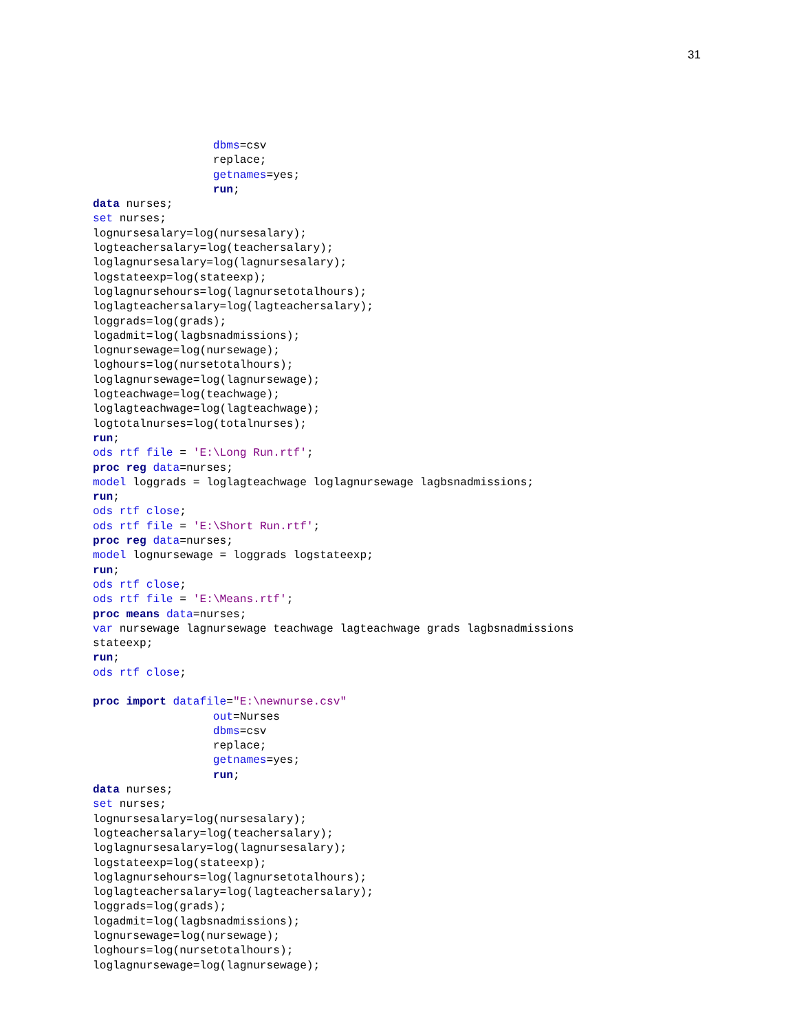31
                  dbms=csv
                  replace;
                  getnames=yes;
                  run;
data nurses;
set nurses;
lognursesalary=log(nursesalary);
logteachersalary=log(teachersalary);
loglagnursesalary=log(lagnursesalary);
logstateexp=log(stateexp);
loglagnursehours=log(lagnursetotalhours);
loglagteachersalary=log(lagteachersalary);
loggrads=log(grads);
logadmit=log(lagbsnadmissions);
lognursewage=log(nursewage);
loghours=log(nursetotalhours);
loglagnursewage=log(lagnursewage);
logteachwage=log(teachwage);
loglagteachwage=log(lagteachwage);
logtotalnurses=log(totalnurses);
run;
ods rtf file = 'E:\Long Run.rtf';
proc reg data=nurses;
model loggrads = loglagteachwage loglagnursewage lagbsnadmissions;
run;
ods rtf close;
ods rtf file = 'E:\Short Run.rtf';
proc reg data=nurses;
model lognursewage = loggrads logstateexp;
run;
ods rtf close;
ods rtf file = 'E:\Means.rtf';
proc means data=nurses;
var nursewage lagnursewage teachwage lagteachwage grads lagbsnadmissions
stateexp;
run;
ods rtf close;

proc import datafile="E:\newnurse.csv"
                  out=Nurses
                  dbms=csv
                  replace;
                  getnames=yes;
                  run;
data nurses;
set nurses;
lognursesalary=log(nursesalary);
logteachersalary=log(teachersalary);
loglagnursesalary=log(lagnursesalary);
logstateexp=log(stateexp);
loglagnursehours=log(lagnursetotalhours);
loglagteachersalary=log(lagteachersalary);
loggrads=log(grads);
logadmit=log(lagbsnadmissions);
lognursewage=log(nursewage);
loghours=log(nursetotalhours);
loglagnursewage=log(lagnursewage);